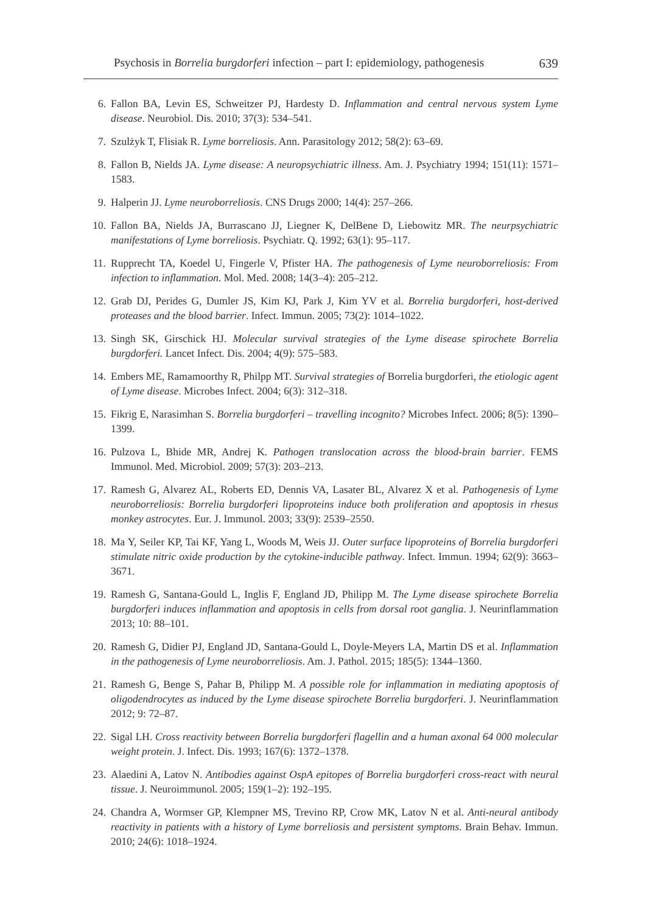Psychosis in Borrelia burgdorferi infection – part I: epidemiology, pathogenesis 639
6. Fallon BA, Levin ES, Schweitzer PJ, Hardesty D. Inflammation and central nervous system Lyme disease. Neurobiol. Dis. 2010; 37(3): 534–541.
7. Szulżyk T, Flisiak R. Lyme borreliosis. Ann. Parasitology 2012; 58(2): 63–69.
8. Fallon B, Nields JA. Lyme disease: A neuropsychiatric illness. Am. J. Psychiatry 1994; 151(11): 1571–1583.
9. Halperin JJ. Lyme neuroborreliosis. CNS Drugs 2000; 14(4): 257–266.
10. Fallon BA, Nields JA, Burrascano JJ, Liegner K, DelBene D, Liebowitz MR. The neurpsychiatric manifestations of Lyme borreliosis. Psychiatr. Q. 1992; 63(1): 95–117.
11. Rupprecht TA, Koedel U, Fingerle V, Pfister HA. The pathogenesis of Lyme neuroborreliosis: From infection to inflammation. Mol. Med. 2008; 14(3–4): 205–212.
12. Grab DJ, Perides G, Dumler JS, Kim KJ, Park J, Kim YV et al. Borrelia burgdorferi, host-derived proteases and the blood barrier. Infect. Immun. 2005; 73(2): 1014–1022.
13. Singh SK, Girschick HJ. Molecular survival strategies of the Lyme disease spirochete Borrelia burgdorferi. Lancet Infect. Dis. 2004; 4(9): 575–583.
14. Embers ME, Ramamoorthy R, Philpp MT. Survival strategies of Borrelia burgdorferi, the etiologic agent of Lyme disease. Microbes Infect. 2004; 6(3): 312–318.
15. Fikrig E, Narasimhan S. Borrelia burgdorferi – travelling incognito? Microbes Infect. 2006; 8(5): 1390–1399.
16. Pulzova L, Bhide MR, Andrej K. Pathogen translocation across the blood-brain barrier. FEMS Immunol. Med. Microbiol. 2009; 57(3): 203–213.
17. Ramesh G, Alvarez AL, Roberts ED, Dennis VA, Lasater BL, Alvarez X et al. Pathogenesis of Lyme neuroborreliosis: Borrelia burgdorferi lipoproteins induce both proliferation and apoptosis in rhesus monkey astrocytes. Eur. J. Immunol. 2003; 33(9): 2539–2550.
18. Ma Y, Seiler KP, Tai KF, Yang L, Woods M, Weis JJ. Outer surface lipoproteins of Borrelia burgdorferi stimulate nitric oxide production by the cytokine-inducible pathway. Infect. Immun. 1994; 62(9): 3663–3671.
19. Ramesh G, Santana-Gould L, Inglis F, England JD, Philipp M. The Lyme disease spirochete Borrelia burgdorferi induces inflammation and apoptosis in cells from dorsal root ganglia. J. Neurinflammation 2013; 10: 88–101.
20. Ramesh G, Didier PJ, England JD, Santana-Gould L, Doyle-Meyers LA, Martin DS et al. Inflammation in the pathogenesis of Lyme neuroborreliosis. Am. J. Pathol. 2015; 185(5): 1344–1360.
21. Ramesh G, Benge S, Pahar B, Philipp M. A possible role for inflammation in mediating apoptosis of oligodendrocytes as induced by the Lyme disease spirochete Borrelia burgdorferi. J. Neurinflammation 2012; 9: 72–87.
22. Sigal LH. Cross reactivity between Borrelia burgdorferi flagellin and a human axonal 64 000 molecular weight protein. J. Infect. Dis. 1993; 167(6): 1372–1378.
23. Alaedini A, Latov N. Antibodies against OspA epitopes of Borrelia burgdorferi cross-react with neural tissue. J. Neuroimmunol. 2005; 159(1–2): 192–195.
24. Chandra A, Wormser GP, Klempner MS, Trevino RP, Crow MK, Latov N et al. Anti-neural antibody reactivity in patients with a history of Lyme borreliosis and persistent symptoms. Brain Behav. Immun. 2010; 24(6): 1018–1924.